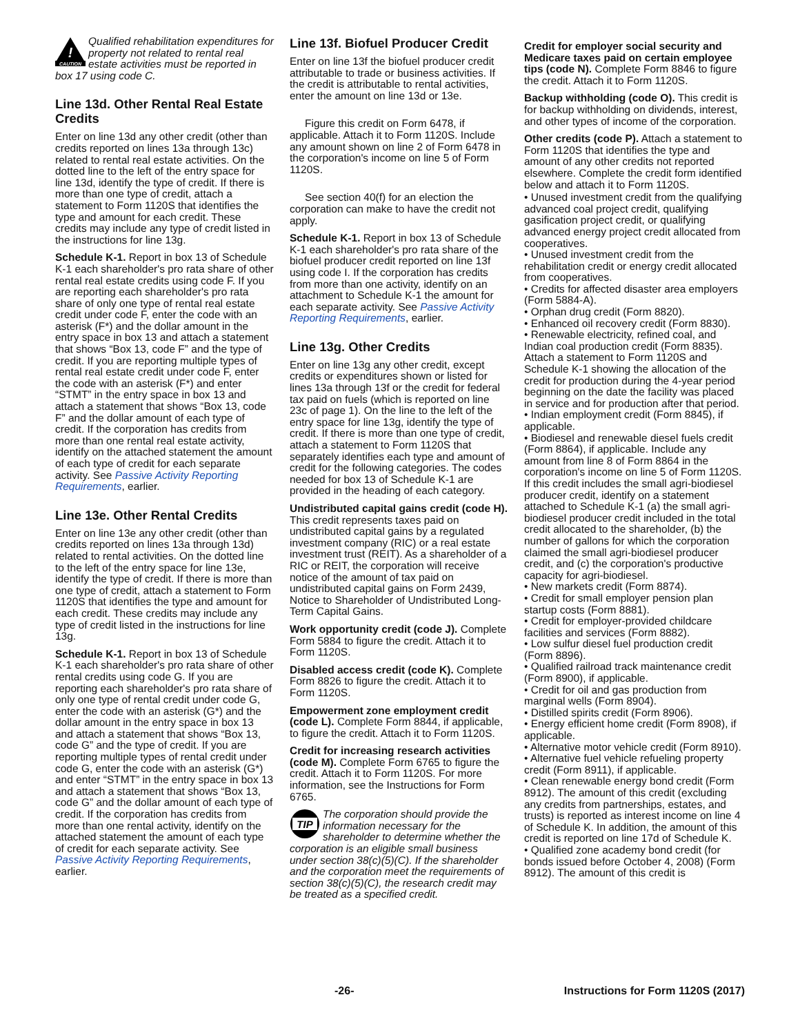!
CAUTION
Qualified rehabilitation expenditures for property not related to rental real estate activities must be reported in box 17 using code C.
Line 13d. Other Rental Real Estate Credits
Enter on line 13d any other credit (other than credits reported on lines 13a through 13c) related to rental real estate activities. On the dotted line to the left of the entry space for line 13d, identify the type of credit. If there is more than one type of credit, attach a statement to Form 1120S that identifies the type and amount for each credit. These credits may include any type of credit listed in the instructions for line 13g.
Schedule K-1. Report in box 13 of Schedule K-1 each shareholder's pro rata share of other rental real estate credits using code F. If you are reporting each shareholder's pro rata share of only one type of rental real estate credit under code F, enter the code with an asterisk (F*) and the dollar amount in the entry space in box 13 and attach a statement that shows “Box 13, code F” and the type of credit. If you are reporting multiple types of rental real estate credit under code F, enter the code with an asterisk (F*) and enter “STMT” in the entry space in box 13 and attach a statement that shows “Box 13, code F” and the dollar amount of each type of credit. If the corporation has credits from more than one rental real estate activity, identify on the attached statement the amount of each type of credit for each separate activity. See Passive Activity Reporting Requirements, earlier.
Line 13e. Other Rental Credits
Enter on line 13e any other credit (other than credits reported on lines 13a through 13d) related to rental activities. On the dotted line to the left of the entry space for line 13e, identify the type of credit. If there is more than one type of credit, attach a statement to Form 1120S that identifies the type and amount for each credit. These credits may include any type of credit listed in the instructions for line 13g.
Schedule K-1. Report in box 13 of Schedule K-1 each shareholder's pro rata share of other rental credits using code G. If you are reporting each shareholder's pro rata share of only one type of rental credit under code G, enter the code with an asterisk (G*) and the dollar amount in the entry space in box 13 and attach a statement that shows “Box 13, code G” and the type of credit. If you are reporting multiple types of rental credit under code G, enter the code with an asterisk (G*) and enter “STMT” in the entry space in box 13 and attach a statement that shows “Box 13, code G” and the dollar amount of each type of credit. If the corporation has credits from more than one rental activity, identify on the attached statement the amount of each type of credit for each separate activity. See Passive Activity Reporting Requirements, earlier.
Line 13f. Biofuel Producer Credit
Enter on line 13f the biofuel producer credit attributable to trade or business activities. If the credit is attributable to rental activities, enter the amount on line 13d or 13e.
Figure this credit on Form 6478, if applicable. Attach it to Form 1120S. Include any amount shown on line 2 of Form 6478 in the corporation's income on line 5 of Form 1120S.
See section 40(f) for an election the corporation can make to have the credit not apply.
Schedule K-1. Report in box 13 of Schedule K-1 each shareholder's pro rata share of the biofuel producer credit reported on line 13f using code I. If the corporation has credits from more than one activity, identify on an attachment to Schedule K-1 the amount for each separate activity. See Passive Activity Reporting Requirements, earlier.
Line 13g. Other Credits
Enter on line 13g any other credit, except credits or expenditures shown or listed for lines 13a through 13f or the credit for federal tax paid on fuels (which is reported on line 23c of page 1). On the line to the left of the entry space for line 13g, identify the type of credit. If there is more than one type of credit, attach a statement to Form 1120S that separately identifies each type and amount of credit for the following categories. The codes needed for box 13 of Schedule K-1 are provided in the heading of each category.
Undistributed capital gains credit (code H). This credit represents taxes paid on undistributed capital gains by a regulated investment company (RIC) or a real estate investment trust (REIT). As a shareholder of a RIC or REIT, the corporation will receive notice of the amount of tax paid on undistributed capital gains on Form 2439, Notice to Shareholder of Undistributed Long-Term Capital Gains.
Work opportunity credit (code J). Complete Form 5884 to figure the credit. Attach it to Form 1120S.
Disabled access credit (code K). Complete Form 8826 to figure the credit. Attach it to Form 1120S.
Empowerment zone employment credit (code L). Complete Form 8844, if applicable, to figure the credit. Attach it to Form 1120S.
Credit for increasing research activities (code M). Complete Form 6765 to figure the credit. Attach it to Form 1120S. For more information, see the Instructions for Form 6765.
TIP
The corporation should provide the information necessary for the shareholder to determine whether the corporation is an eligible small business under section 38(c)(5)(C). If the shareholder and the corporation meet the requirements of section 38(c)(5)(C), the research credit may be treated as a specified credit.
Credit for employer social security and Medicare taxes paid on certain employee tips (code N). Complete Form 8846 to figure the credit. Attach it to Form 1120S.
Backup withholding (code O). This credit is for backup withholding on dividends, interest, and other types of income of the corporation.
Other credits (code P). Attach a statement to Form 1120S that identifies the type and amount of any other credits not reported elsewhere. Complete the credit form identified below and attach it to Form 1120S.
• Unused investment credit from the qualifying advanced coal project credit, qualifying gasification project credit, or qualifying advanced energy project credit allocated from cooperatives.
• Unused investment credit from the rehabilitation credit or energy credit allocated from cooperatives.
• Credits for affected disaster area employers (Form 5884-A).
• Orphan drug credit (Form 8820).
• Enhanced oil recovery credit (Form 8830).
• Renewable electricity, refined coal, and Indian coal production credit (Form 8835). Attach a statement to Form 1120S and Schedule K-1 showing the allocation of the credit for production during the 4-year period beginning on the date the facility was placed in service and for production after that period.
• Indian employment credit (Form 8845), if applicable.
• Biodiesel and renewable diesel fuels credit (Form 8864), if applicable. Include any amount from line 8 of Form 8864 in the corporation's income on line 5 of Form 1120S. If this credit includes the small agri-biodiesel producer credit, identify on a statement attached to Schedule K-1 (a) the small agri-biodiesel producer credit included in the total credit allocated to the shareholder, (b) the number of gallons for which the corporation claimed the small agri-biodiesel producer credit, and (c) the corporation's productive capacity for agri-biodiesel.
• New markets credit (Form 8874).
• Credit for small employer pension plan startup costs (Form 8881).
• Credit for employer-provided childcare facilities and services (Form 8882).
• Low sulfur diesel fuel production credit (Form 8896).
• Qualified railroad track maintenance credit (Form 8900), if applicable.
• Credit for oil and gas production from marginal wells (Form 8904).
• Distilled spirits credit (Form 8906).
• Energy efficient home credit (Form 8908), if applicable.
• Alternative motor vehicle credit (Form 8910).
• Alternative fuel vehicle refueling property credit (Form 8911), if applicable.
• Clean renewable energy bond credit (Form 8912). The amount of this credit (excluding any credits from partnerships, estates, and trusts) is reported as interest income on line 4 of Schedule K. In addition, the amount of this credit is reported on line 17d of Schedule K.
• Qualified zone academy bond credit (for bonds issued before October 4, 2008) (Form 8912). The amount of this credit is
-26- Instructions for Form 1120S (2017)